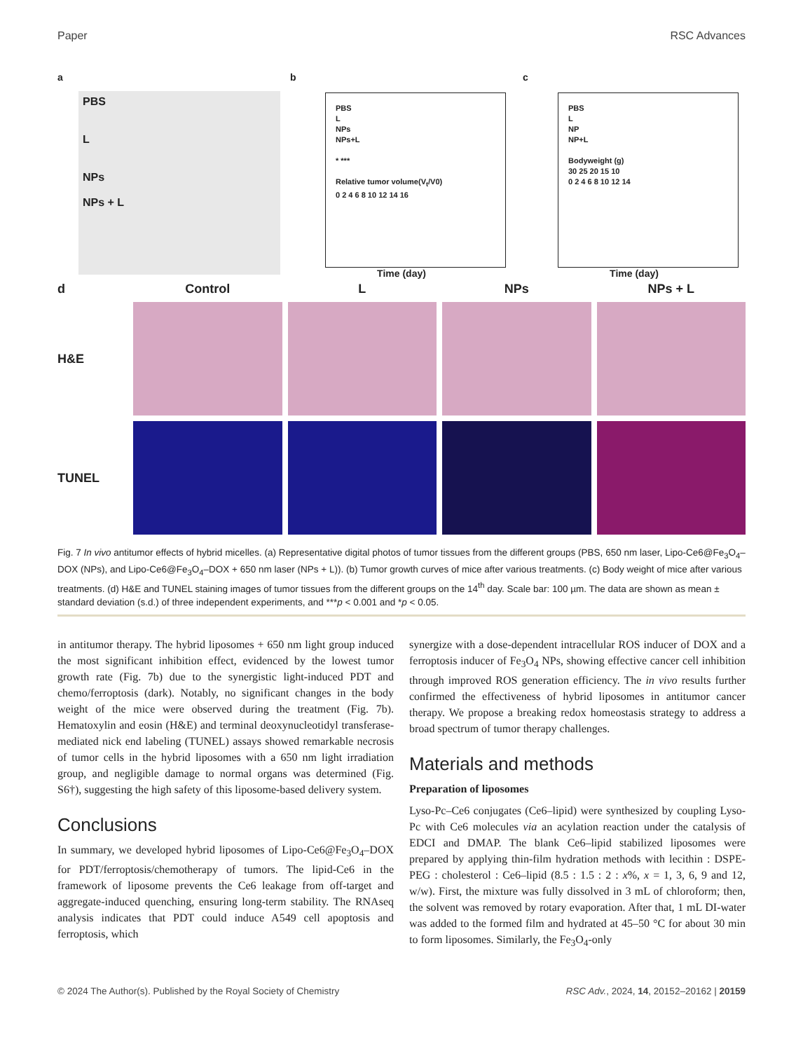Paper RSC Advances
a
PBS
L
NPs
NPs + L
b
PBS
L
NPs
NPs+L
* ***
Relative tumor volume(V<sub>t</sub>/V0)
0 2 4 6 8 10 12 14 16
Time (day)
c
PBS
L
NP
NP+L
Bodyweight (g)
30 25 20 15 10
0 2 4 6 8 10 12 14
Time (day)
d
Control
L
NPs
NPs + L
H&E
TUNEL
Fig. 7 In vivo antitumor effects of hybrid micelles. (a) Representative digital photos of tumor tissues from the different groups (PBS, 650 nm laser, Lipo-Ce6@Fe<sub>3</sub>O<sub>4</sub>–DOX (NPs), and Lipo-Ce6@Fe<sub>3</sub>O<sub>4</sub>–DOX + 650 nm laser (NPs + L)). (b) Tumor growth curves of mice after various treatments. (c) Body weight of mice after various treatments. (d) H&E and TUNEL staining images of tumor tissues from the different groups on the 14<sup>th</sup> day. Scale bar: 100 µm. The data are shown as mean ± standard deviation (s.d.) of three independent experiments, and ***p < 0.001 and *p < 0.05.
in antitumor therapy. The hybrid liposomes + 650 nm light group induced the most significant inhibition effect, evidenced by the lowest tumor growth rate (Fig. 7b) due to the synergistic light-induced PDT and chemo/ferroptosis (dark). Notably, no significant changes in the body weight of the mice were observed during the treatment (Fig. 7b). Hematoxylin and eosin (H&E) and terminal deoxynucleotidyl transferase-mediated nick end labeling (TUNEL) assays showed remarkable necrosis of tumor cells in the hybrid liposomes with a 650 nm light irradiation group, and negligible damage to normal organs was determined (Fig. S6†), suggesting the high safety of this liposome-based delivery system.
Conclusions
In summary, we developed hybrid liposomes of Lipo-Ce6@Fe<sub>3</sub>O<sub>4</sub>–DOX for PDT/ferroptosis/chemotherapy of tumors. The lipid-Ce6 in the framework of liposome prevents the Ce6 leakage from off-target and aggregate-induced quenching, ensuring long-term stability. The RNAseq analysis indicates that PDT could induce A549 cell apoptosis and ferroptosis, which
synergize with a dose-dependent intracellular ROS inducer of DOX and a ferroptosis inducer of Fe<sub>3</sub>O<sub>4</sub> NPs, showing effective cancer cell inhibition through improved ROS generation efficiency. The in vivo results further confirmed the effectiveness of hybrid liposomes in antitumor cancer therapy. We propose a breaking redox homeostasis strategy to address a broad spectrum of tumor therapy challenges.
Materials and methods
Preparation of liposomes
Lyso-Pc–Ce6 conjugates (Ce6–lipid) were synthesized by coupling Lyso-Pc with Ce6 molecules via an acylation reaction under the catalysis of EDCI and DMAP. The blank Ce6–lipid stabilized liposomes were prepared by applying thin-film hydration methods with lecithin : DSPE-PEG : cholesterol : Ce6–lipid (8.5 : 1.5 : 2 : x%, x = 1, 3, 6, 9 and 12, w/w). First, the mixture was fully dissolved in 3 mL of chloroform; then, the solvent was removed by rotary evaporation. After that, 1 mL DI-water was added to the formed film and hydrated at 45–50 °C for about 30 min to form liposomes. Similarly, the Fe<sub>3</sub>O<sub>4</sub>-only
© 2024 The Author(s). Published by the Royal Society of Chemistry RSC Adv., 2024, 14, 20152–20162 | 20159